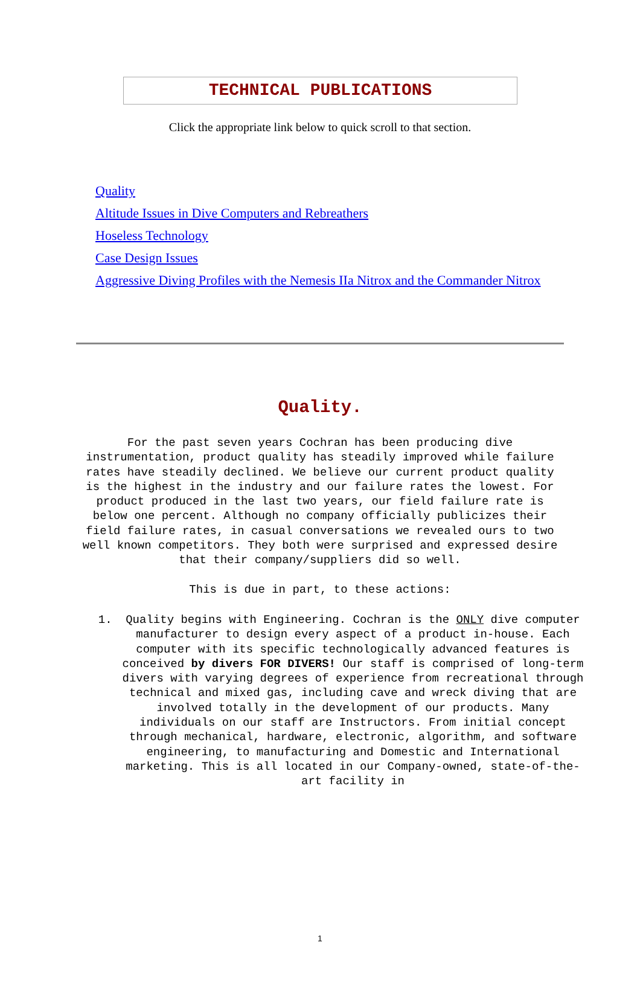TECHNICAL PUBLICATIONS
Click the appropriate link below to quick scroll to that section.
Quality
Altitude Issues in Dive Computers and Rebreathers
Hoseless Technology
Case Design Issues
Aggressive Diving Profiles with the Nemesis IIa Nitrox and the Commander Nitrox
Quality.
For the past seven years Cochran has been producing dive instrumentation, product quality has steadily improved while failure rates have steadily declined. We believe our current product quality is the highest in the industry and our failure rates the lowest. For product produced in the last two years, our field failure rate is below one percent. Although no company officially publicizes their field failure rates, in casual conversations we revealed ours to two well known competitors. They both were surprised and expressed desire that their company/suppliers did so well.
This is due in part, to these actions:
1. Quality begins with Engineering. Cochran is the ONLY dive computer manufacturer to design every aspect of a product in-house. Each computer with its specific technologically advanced features is conceived by divers FOR DIVERS! Our staff is comprised of long-term divers with varying degrees of experience from recreational through technical and mixed gas, including cave and wreck diving that are involved totally in the development of our products. Many individuals on our staff are Instructors. From initial concept through mechanical, hardware, electronic, algorithm, and software engineering, to manufacturing and Domestic and International marketing. This is all located in our Company-owned, state-of-the-art facility in
1